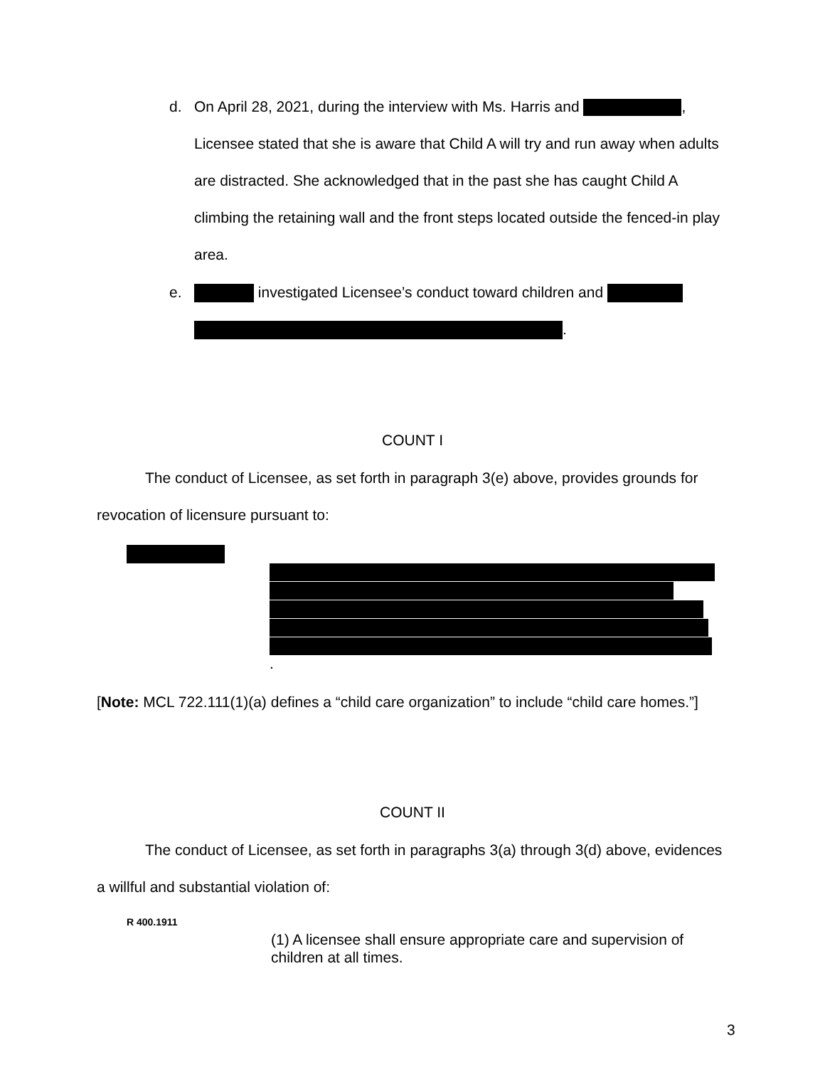d.
On April 28, 2021, during the interview with Ms. Harris and , Licensee stated that she is aware that Child A will try and run away when adults are distracted. She acknowledged that in the past she has caught Child A climbing the retaining wall and the front steps located outside the fenced-in play area.
e.
investigated Licensee’s conduct toward children and
.
COUNT I
The conduct of Licensee, as set forth in paragraph 3(e) above, provides grounds for revocation of licensure pursuant to:
.
[Note: MCL 722.111(1)(a) defines a “child care organization” to include “child care homes.”]
COUNT II
The conduct of Licensee, as set forth in paragraphs 3(a) through 3(d) above, evidences a willful and substantial violation of:
R 400.1911
(1) A licensee shall ensure appropriate care and supervision of children at all times.
3